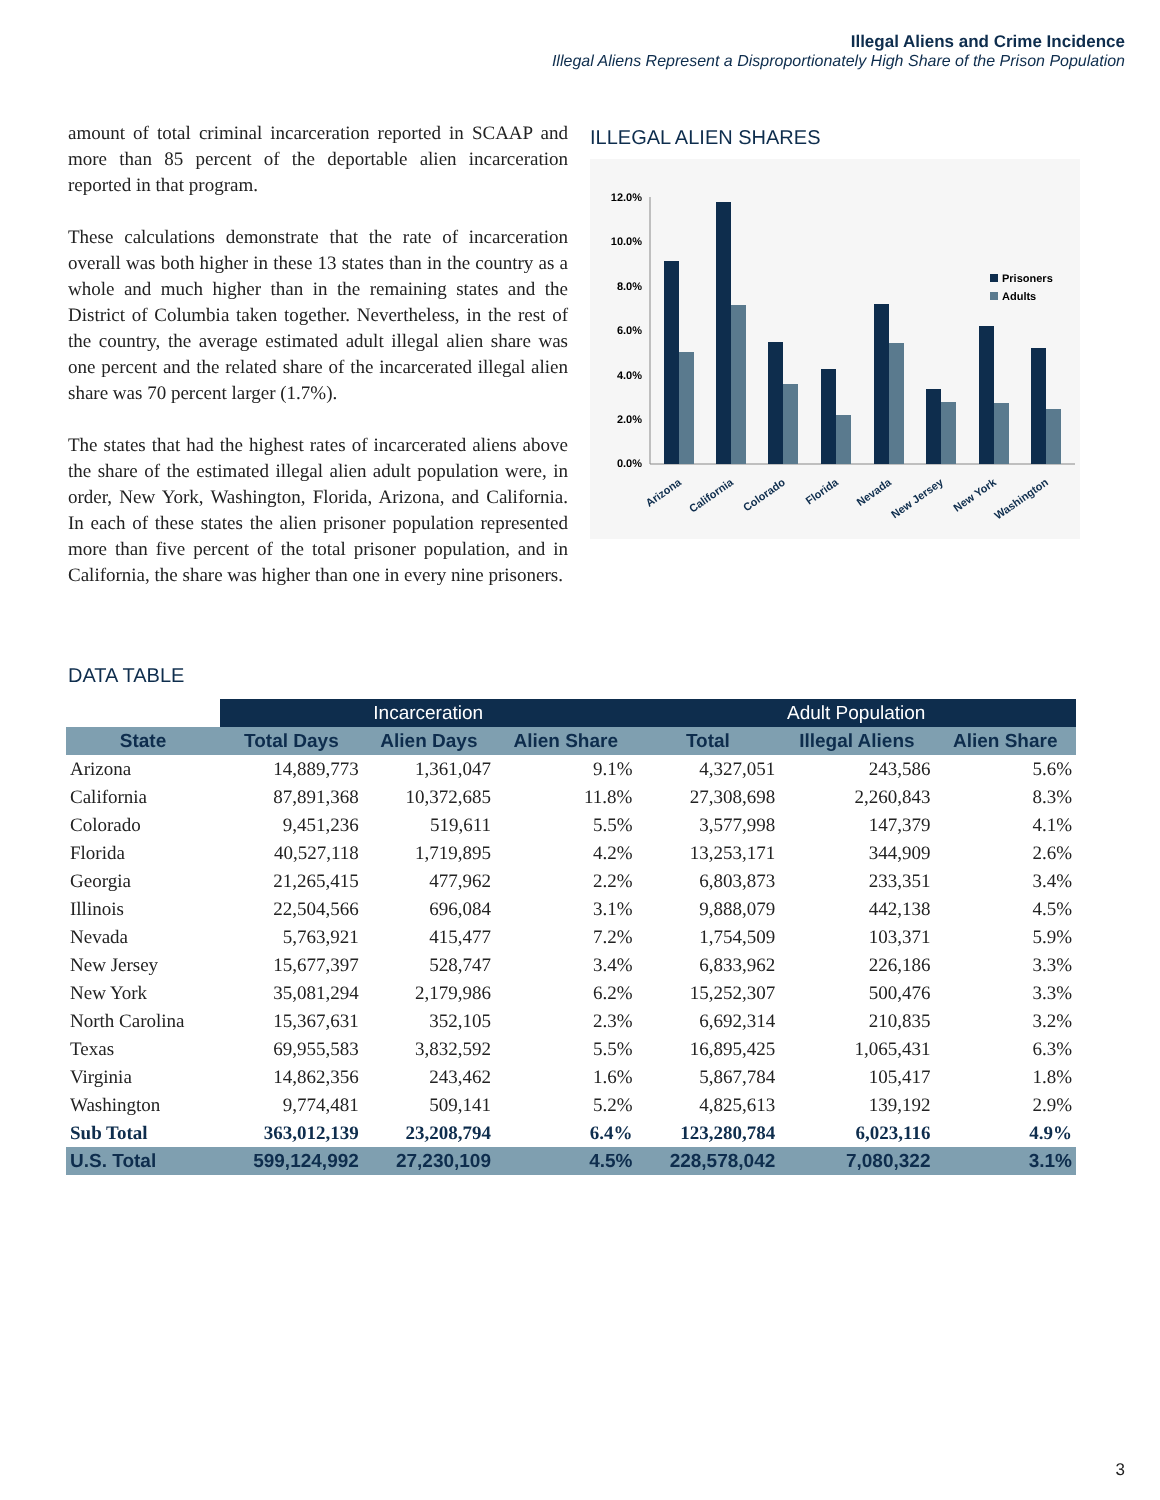Illegal Aliens and Crime Incidence
Illegal Aliens Represent a Disproportionately High Share of the Prison Population
amount of total criminal incarceration reported in SCAAP and more than 85 percent of the deportable alien incarceration reported in that program.
These calculations demonstrate that the rate of incarceration overall was both higher in these 13 states than in the country as a whole and much higher than in the remaining states and the District of Columbia taken together. Nevertheless, in the rest of the country, the average estimated adult illegal alien share was one percent and the related share of the incarcerated illegal alien share was 70 percent larger (1.7%).
The states that had the highest rates of incarcerated aliens above the share of the estimated illegal alien adult population were, in order, New York, Washington, Florida, Arizona, and California. In each of these states the alien prisoner population represented more than five percent of the total prisoner population, and in California, the share was higher than one in every nine prisoners.
ILLEGAL ALIEN SHARES
12.0%
10.0%
8.0%
6.0%
4.0%
2.0%
0.0%
Prisoners
Adults
Arizona
California
Colorado
Florida
Nevada
New Jersey
New York
Washington
DATA TABLE
| | Incarceration | | | Adult Population | | |
| --- | --- | --- | --- | --- | --- | --- |
| State | Total Days | Alien Days | Alien Share | Total | Illegal Aliens | Alien Share |
| Arizona | 14,889,773 | 1,361,047 | 9.1% | 4,327,051 | 243,586 | 5.6% |
| California | 87,891,368 | 10,372,685 | 11.8% | 27,308,698 | 2,260,843 | 8.3% |
| Colorado | 9,451,236 | 519,611 | 5.5% | 3,577,998 | 147,379 | 4.1% |
| Florida | 40,527,118 | 1,719,895 | 4.2% | 13,253,171 | 344,909 | 2.6% |
| Georgia | 21,265,415 | 477,962 | 2.2% | 6,803,873 | 233,351 | 3.4% |
| Illinois | 22,504,566 | 696,084 | 3.1% | 9,888,079 | 442,138 | 4.5% |
| Nevada | 5,763,921 | 415,477 | 7.2% | 1,754,509 | 103,371 | 5.9% |
| New Jersey | 15,677,397 | 528,747 | 3.4% | 6,833,962 | 226,186 | 3.3% |
| New York | 35,081,294 | 2,179,986 | 6.2% | 15,252,307 | 500,476 | 3.3% |
| North Carolina | 15,367,631 | 352,105 | 2.3% | 6,692,314 | 210,835 | 3.2% |
| Texas | 69,955,583 | 3,832,592 | 5.5% | 16,895,425 | 1,065,431 | 6.3% |
| Virginia | 14,862,356 | 243,462 | 1.6% | 5,867,784 | 105,417 | 1.8% |
| Washington | 9,774,481 | 509,141 | 5.2% | 4,825,613 | 139,192 | 2.9% |
| Sub Total | 363,012,139 | 23,208,794 | 6.4% | 123,280,784 | 6,023,116 | 4.9% |
| U.S. Total | 599,124,992 | 27,230,109 | 4.5% | 228,578,042 | 7,080,322 | 3.1% |
3